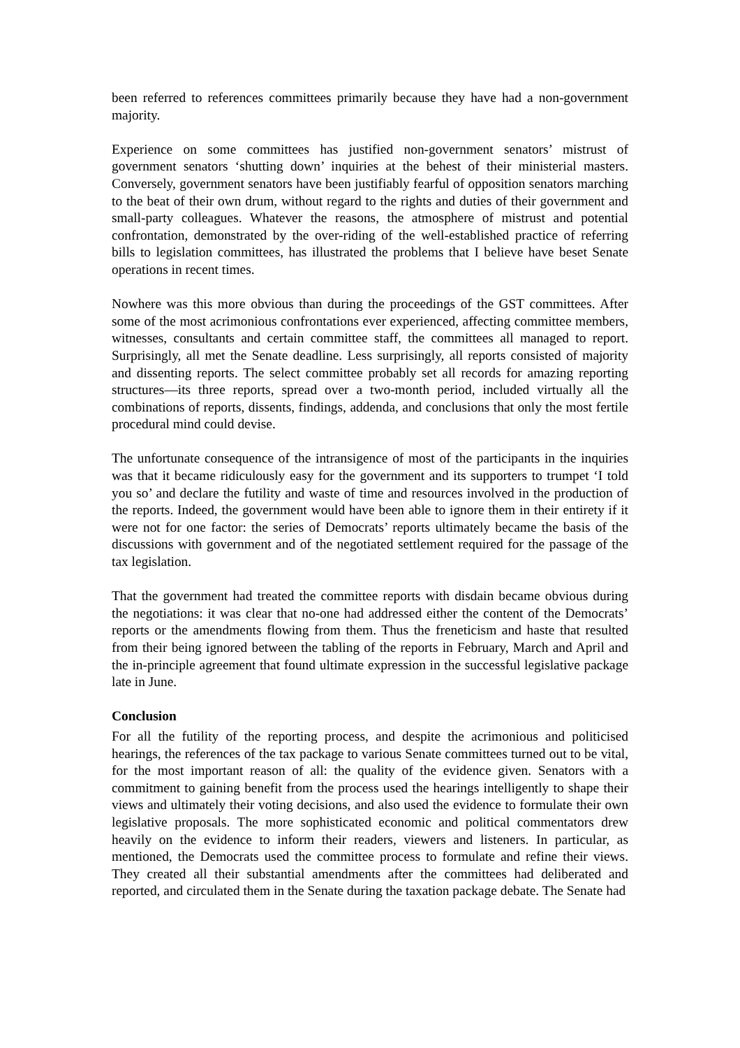been referred to references committees primarily because they have had a non-government majority.
Experience on some committees has justified non-government senators’ mistrust of government senators ‘shutting down’ inquiries at the behest of their ministerial masters. Conversely, government senators have been justifiably fearful of opposition senators marching to the beat of their own drum, without regard to the rights and duties of their government and small-party colleagues. Whatever the reasons, the atmosphere of mistrust and potential confrontation, demonstrated by the over-riding of the well-established practice of referring bills to legislation committees, has illustrated the problems that I believe have beset Senate operations in recent times.
Nowhere was this more obvious than during the proceedings of the GST committees. After some of the most acrimonious confrontations ever experienced, affecting committee members, witnesses, consultants and certain committee staff, the committees all managed to report. Surprisingly, all met the Senate deadline. Less surprisingly, all reports consisted of majority and dissenting reports. The select committee probably set all records for amazing reporting structures—its three reports, spread over a two-month period, included virtually all the combinations of reports, dissents, findings, addenda, and conclusions that only the most fertile procedural mind could devise.
The unfortunate consequence of the intransigence of most of the participants in the inquiries was that it became ridiculously easy for the government and its supporters to trumpet ‘I told you so’ and declare the futility and waste of time and resources involved in the production of the reports. Indeed, the government would have been able to ignore them in their entirety if it were not for one factor: the series of Democrats’ reports ultimately became the basis of the discussions with government and of the negotiated settlement required for the passage of the tax legislation.
That the government had treated the committee reports with disdain became obvious during the negotiations: it was clear that no-one had addressed either the content of the Democrats’ reports or the amendments flowing from them. Thus the freneticism and haste that resulted from their being ignored between the tabling of the reports in February, March and April and the in-principle agreement that found ultimate expression in the successful legislative package late in June.
Conclusion
For all the futility of the reporting process, and despite the acrimonious and politicised hearings, the references of the tax package to various Senate committees turned out to be vital, for the most important reason of all: the quality of the evidence given. Senators with a commitment to gaining benefit from the process used the hearings intelligently to shape their views and ultimately their voting decisions, and also used the evidence to formulate their own legislative proposals. The more sophisticated economic and political commentators drew heavily on the evidence to inform their readers, viewers and listeners. In particular, as mentioned, the Democrats used the committee process to formulate and refine their views. They created all their substantial amendments after the committees had deliberated and reported, and circulated them in the Senate during the taxation package debate. The Senate had